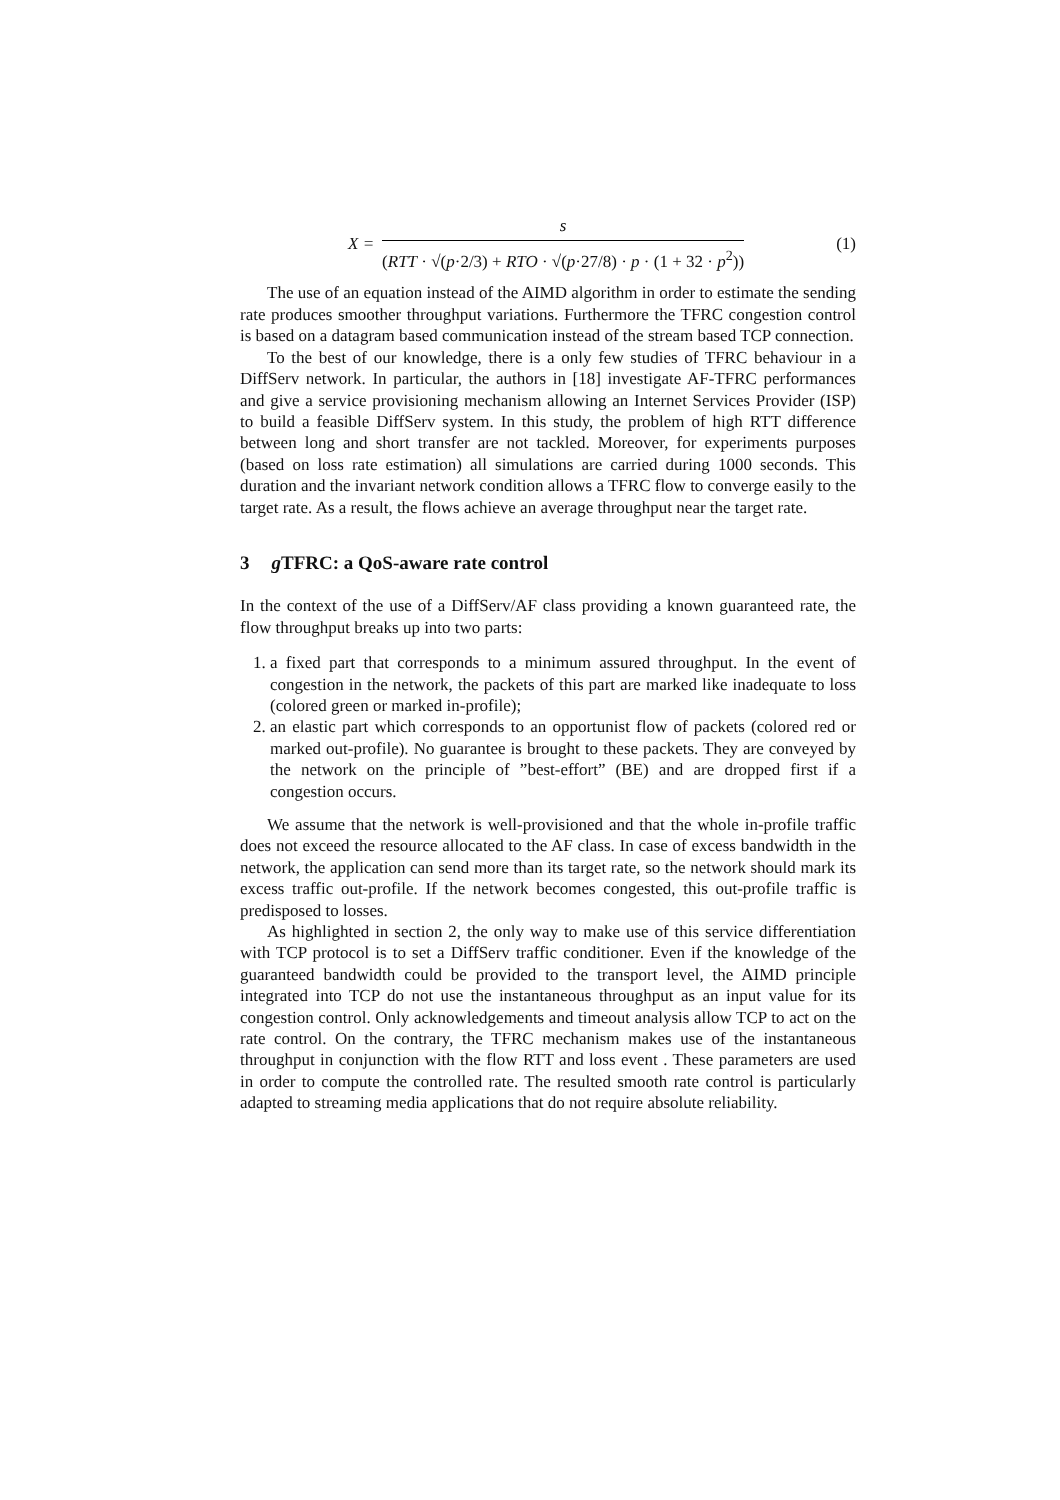X = s (RTT · √(p·2/3) + RTO · √(p·27/8) · p · (1 + 32 · p<sup>2</sup>))
(1)
The use of an equation instead of the AIMD algorithm in order to estimate the sending rate produces smoother throughput variations. Furthermore the TFRC congestion control is based on a datagram based communication instead of the stream based TCP connection.
To the best of our knowledge, there is a only few studies of TFRC behaviour in a DiffServ network. In particular, the authors in [18] investigate AF-TFRC performances and give a service provisioning mechanism allowing an Internet Services Provider (ISP) to build a feasible DiffServ system. In this study, the problem of high RTT difference between long and short transfer are not tackled. Moreover, for experiments purposes (based on loss rate estimation) all simulations are carried during 1000 seconds. This duration and the invariant network condition allows a TFRC flow to converge easily to the target rate. As a result, the flows achieve an average throughput near the target rate.
3 g TFRC: a QoS-aware rate control
In the context of the use of a DiffServ/AF class providing a known guaranteed rate, the flow throughput breaks up into two parts:
1. a fixed part that corresponds to a minimum assured throughput. In the event of congestion in the network, the packets of this part are marked like inadequate to loss (colored green or marked in-profile);
2. an elastic part which corresponds to an opportunist flow of packets (colored red or marked out-profile). No guarantee is brought to these packets. They are conveyed by the network on the principle of ”best-effort” (BE) and are dropped first if a congestion occurs.
We assume that the network is well-provisioned and that the whole in-profile traffic does not exceed the resource allocated to the AF class. In case of excess bandwidth in the network, the application can send more than its target rate, so the network should mark its excess traffic out-profile. If the network becomes congested, this out-profile traffic is predisposed to losses.
As highlighted in section 2, the only way to make use of this service differentiation with TCP protocol is to set a DiffServ traffic conditioner. Even if the knowledge of the guaranteed bandwidth could be provided to the transport level, the AIMD principle integrated into TCP do not use the instantaneous throughput as an input value for its congestion control. Only acknowledgements and timeout analysis allow TCP to act on the rate control. On the contrary, the TFRC mechanism makes use of the instantaneous throughput in conjunction with the flow RTT and loss event . These parameters are used in order to compute the controlled rate. The resulted smooth rate control is particularly adapted to streaming media applications that do not require absolute reliability.